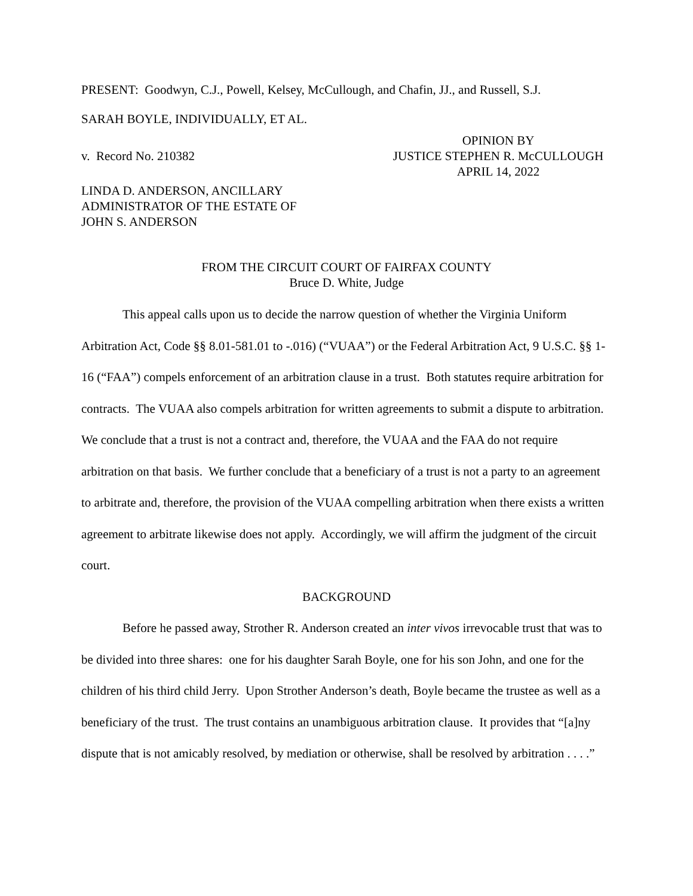PRESENT: Goodwyn, C.J., Powell, Kelsey, McCullough, and Chafin, JJ., and Russell, S.J.
SARAH BOYLE, INDIVIDUALLY, ET AL.
v. Record No. 210382
OPINION BY
JUSTICE STEPHEN R. McCULLOUGH
APRIL 14, 2022
LINDA D. ANDERSON, ANCILLARY
ADMINISTRATOR OF THE ESTATE OF
JOHN S. ANDERSON
FROM THE CIRCUIT COURT OF FAIRFAX COUNTY
Bruce D. White, Judge
This appeal calls upon us to decide the narrow question of whether the Virginia Uniform Arbitration Act, Code §§ 8.01-581.01 to -.016) (“VUAA”) or the Federal Arbitration Act, 9 U.S.C. §§ 1-16 (“FAA”) compels enforcement of an arbitration clause in a trust. Both statutes require arbitration for contracts. The VUAA also compels arbitration for written agreements to submit a dispute to arbitration. We conclude that a trust is not a contract and, therefore, the VUAA and the FAA do not require arbitration on that basis. We further conclude that a beneficiary of a trust is not a party to an agreement to arbitrate and, therefore, the provision of the VUAA compelling arbitration when there exists a written agreement to arbitrate likewise does not apply. Accordingly, we will affirm the judgment of the circuit court.
BACKGROUND
Before he passed away, Strother R. Anderson created an inter vivos irrevocable trust that was to be divided into three shares: one for his daughter Sarah Boyle, one for his son John, and one for the children of his third child Jerry. Upon Strother Anderson’s death, Boyle became the trustee as well as a beneficiary of the trust. The trust contains an unambiguous arbitration clause. It provides that “[a]ny dispute that is not amicably resolved, by mediation or otherwise, shall be resolved by arbitration . . . .”